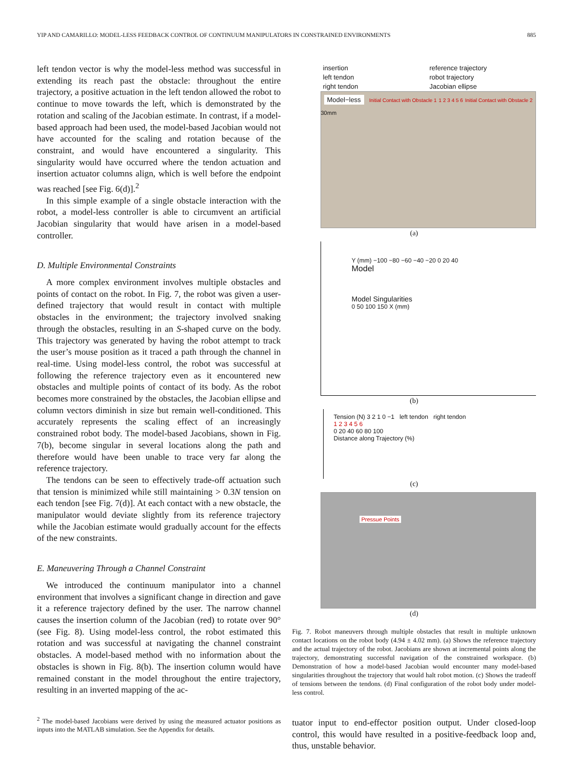YIP AND CAMARILLO: MODEL-LESS FEEDBACK CONTROL OF CONTINUUM MANIPULATORS IN CONSTRAINED ENVIRONMENTS 885
left tendon vector is why the model-less method was successful in extending its reach past the obstacle: throughout the entire trajectory, a positive actuation in the left tendon allowed the robot to continue to move towards the left, which is demonstrated by the rotation and scaling of the Jacobian estimate. In contrast, if a model-based approach had been used, the model-based Jacobian would not have accounted for the scaling and rotation because of the constraint, and would have encountered a singularity. This singularity would have occurred where the tendon actuation and insertion actuator columns align, which is well before the endpoint was reached [see Fig. 6(d)].<sup>2</sup>
In this simple example of a single obstacle interaction with the robot, a model-less controller is able to circumvent an artificial Jacobian singularity that would have arisen in a model-based controller.
D. Multiple Environmental Constraints
A more complex environment involves multiple obstacles and points of contact on the robot. In Fig. 7, the robot was given a user-defined trajectory that would result in contact with multiple obstacles in the environment; the trajectory involved snaking through the obstacles, resulting in an S-shaped curve on the body. This trajectory was generated by having the robot attempt to track the user’s mouse position as it traced a path through the channel in real-time. Using model-less control, the robot was successful at following the reference trajectory even as it encountered new obstacles and multiple points of contact of its body. As the robot becomes more constrained by the obstacles, the Jacobian ellipse and column vectors diminish in size but remain well-conditioned. This accurately represents the scaling effect of an increasingly constrained robot body. The model-based Jacobians, shown in Fig. 7(b), become singular in several locations along the path and therefore would have been unable to trace very far along the reference trajectory.
The tendons can be seen to effectively trade-off actuation such that tension is minimized while still maintaining > 0.3N tension on each tendon [see Fig. 7(d)]. At each contact with a new obstacle, the manipulator would deviate slightly from its reference trajectory while the Jacobian estimate would gradually account for the effects of the new constraints.
E. Maneuvering Through a Channel Constraint
We introduced the continuum manipulator into a channel environment that involves a significant change in direction and gave it a reference trajectory defined by the user. The narrow channel causes the insertion column of the Jacobian (red) to rotate over 90° (see Fig. 8). Using model-less control, the robot estimated this rotation and was successful at navigating the channel constraint obstacles. A model-based method with no information about the obstacles is shown in Fig. 8(b). The insertion column would have remained constant in the model throughout the entire trajectory, resulting in an inverted mapping of the ac-
<sup>2</sup> The model-based Jacobians were derived by using the measured actuator positions as inputs into the MATLAB simulation. See the Appendix for details.
insertion reference trajectory left tendon robot trajectory right tendon Jacobian ellipse
Model−less
Initial Contact with Obstacle 1 1 2 3 4 5 6 Initial Contact with Obstacle 2 30mm
(a)
Y (mm) −100 −80 −60 −40 −20 0 20 40
Model
Model Singularities
0 50 100 150 X (mm)
(b)
Tension (N) 3 2 1 0 −1 left tendon right tendon
1 2 3 4 5 6
0 20 40 60 80 100
Distance along Trajectory (%)
(c)
Pressue Points
(d)
Fig. 7. Robot maneuvers through multiple obstacles that result in multiple unknown contact locations on the robot body (4.94 ± 4.02 mm). (a) Shows the reference trajectory and the actual trajectory of the robot. Jacobians are shown at incremental points along the trajectory, demonstrating successful navigation of the constrained workspace. (b) Demonstration of how a model-based Jacobian would encounter many model-based singularities throughout the trajectory that would halt robot motion. (c) Shows the tradeoff of tensions between the tendons. (d) Final configuration of the robot body under model-less control.
tuator input to end-effector position output. Under closed-loop control, this would have resulted in a positive-feedback loop and, thus, unstable behavior.